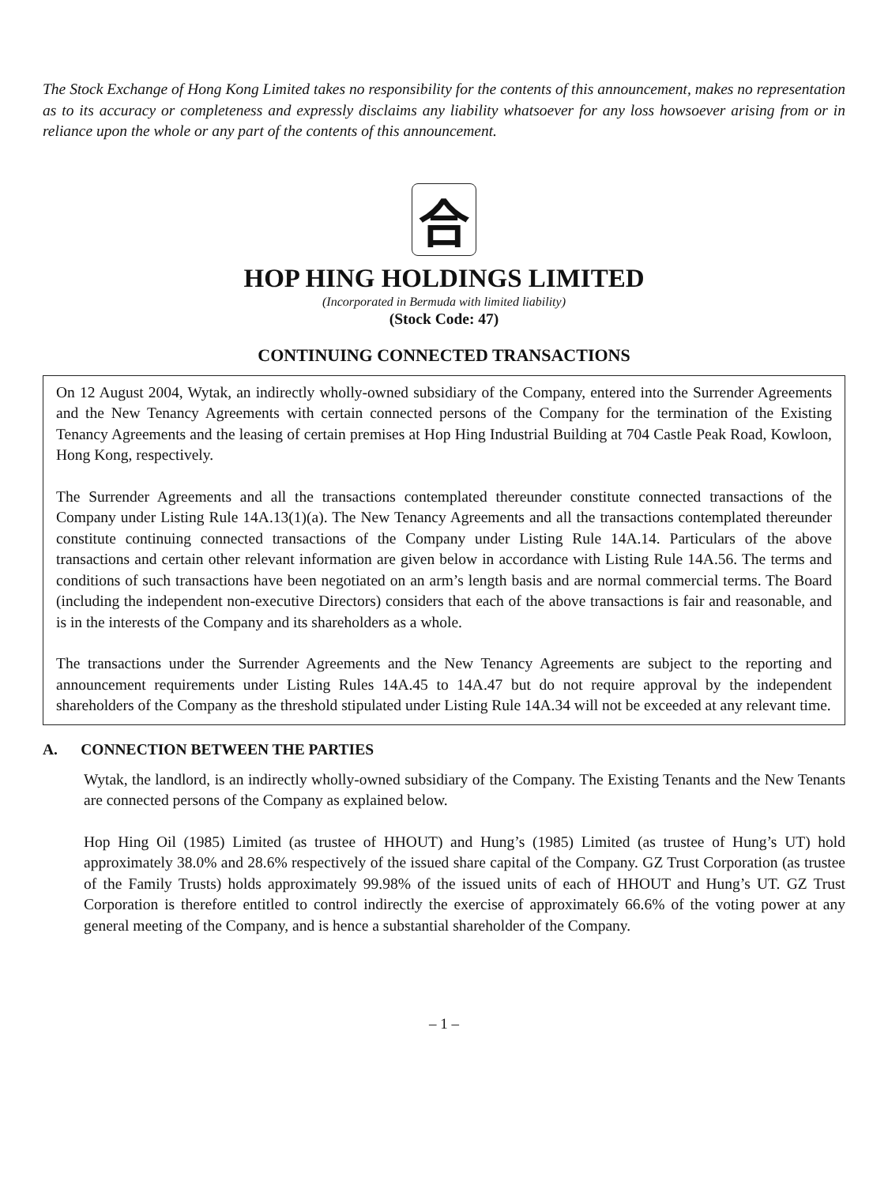The Stock Exchange of Hong Kong Limited takes no responsibility for the contents of this announcement, makes no representation as to its accuracy or completeness and expressly disclaims any liability whatsoever for any loss howsoever arising from or in reliance upon the whole or any part of the contents of this announcement.
合
HOP HING HOLDINGS LIMITED
(Incorporated in Bermuda with limited liability)
(Stock Code: 47)
CONTINUING CONNECTED TRANSACTIONS
On 12 August 2004, Wytak, an indirectly wholly-owned subsidiary of the Company, entered into the Surrender Agreements and the New Tenancy Agreements with certain connected persons of the Company for the termination of the Existing Tenancy Agreements and the leasing of certain premises at Hop Hing Industrial Building at 704 Castle Peak Road, Kowloon, Hong Kong, respectively.
The Surrender Agreements and all the transactions contemplated thereunder constitute connected transactions of the Company under Listing Rule 14A.13(1)(a). The New Tenancy Agreements and all the transactions contemplated thereunder constitute continuing connected transactions of the Company under Listing Rule 14A.14. Particulars of the above transactions and certain other relevant information are given below in accordance with Listing Rule 14A.56. The terms and conditions of such transactions have been negotiated on an arm’s length basis and are normal commercial terms. The Board (including the independent non-executive Directors) considers that each of the above transactions is fair and reasonable, and is in the interests of the Company and its shareholders as a whole.
The transactions under the Surrender Agreements and the New Tenancy Agreements are subject to the reporting and announcement requirements under Listing Rules 14A.45 to 14A.47 but do not require approval by the independent shareholders of the Company as the threshold stipulated under Listing Rule 14A.34 will not be exceeded at any relevant time.
A. CONNECTION BETWEEN THE PARTIES
Wytak, the landlord, is an indirectly wholly-owned subsidiary of the Company. The Existing Tenants and the New Tenants are connected persons of the Company as explained below.
Hop Hing Oil (1985) Limited (as trustee of HHOUT) and Hung’s (1985) Limited (as trustee of Hung’s UT) hold approximately 38.0% and 28.6% respectively of the issued share capital of the Company. GZ Trust Corporation (as trustee of the Family Trusts) holds approximately 99.98% of the issued units of each of HHOUT and Hung’s UT. GZ Trust Corporation is therefore entitled to control indirectly the exercise of approximately 66.6% of the voting power at any general meeting of the Company, and is hence a substantial shareholder of the Company.
– 1 –